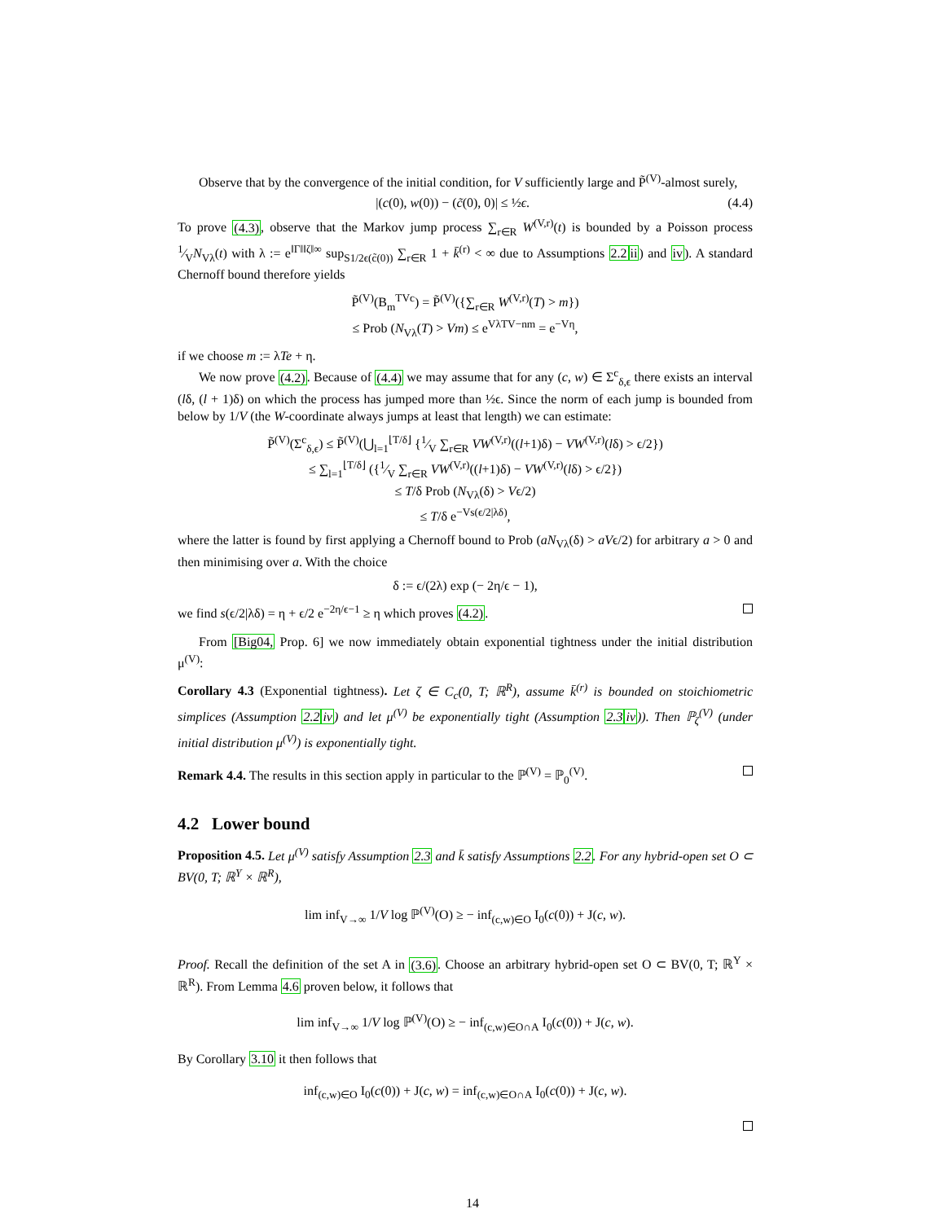Observe that by the convergence of the initial condition, for V sufficiently large and P̃<sup>(V)</sup>-almost surely,
|(c(0), w(0)) − (c̃(0), 0)| ≤ ½ϵ. (4.4)
To prove (4.3), observe that the Markov jump process ∑<sub>r∈R</sub> W<sup>(V,r)</sup>(t) is bounded by a Poisson process 1⁄VN<sub>Vλ</sub>(t) with λ := e<sup>‖Γ‖‖ζ‖∞</sup> sup<sub>S1/2ϵ(c̃(0))</sub> ∑<sub>r∈R</sub> 1 + k̄<sup>(r)</sup> < ∞ due to Assumptions 2.2 ii) and iv). A standard Chernoff bound therefore yields
P̃<sup>(V)</sup>(B<sub>m</sub><sup>TVc</sup>) = P̃<sup>(V)</sup>({∑<sub>r∈R</sub> W<sup>(V,r)</sup>(T) > m})
≤ Prob (N<sub>Vλ</sub>(T) > Vm) ≤ e<sup>VλTV−nm</sup> = e<sup>−Vη</sup>,
if we choose m := λTe + η.
We now prove (4.2). Because of (4.4) we may assume that for any (c, w) ∈ Σ<sup>c</sup><sub>δ,ϵ</sub> there exists an interval (lδ, (l + 1)δ) on which the process has jumped more than ½ϵ. Since the norm of each jump is bounded from below by 1/V (the W-coordinate always jumps at least that length) we can estimate:
P̃<sup>(V)</sup>(Σ<sup>c</sup><sub>δ,ϵ</sub>) ≤ P̃<sup>(V)</sup>(⋃<sub>l=1</sub><sup>⌊T/δ⌋</sup> {1⁄V ∑<sub>r∈R</sub> VW<sup>(V,r)</sup>((l+1)δ) − VW<sup>(V,r)</sup>(lδ) > ϵ/2})
≤ ∑<sub>l=1</sub><sup>⌊T/δ⌋</sup> ({1⁄V ∑<sub>r∈R</sub> VW<sup>(V,r)</sup>((l+1)δ) − VW<sup>(V,r)</sup>(lδ) > ϵ/2})
≤ T/δ Prob (N<sub>Vλ</sub>(δ) > Vϵ/2)
≤ T/δ e<sup>−Vs(ϵ/2|λδ)</sup>,
where the latter is found by first applying a Chernoff bound to Prob (aN<sub>Vλ</sub>(δ) > aVϵ/2) for arbitrary a > 0 and then minimising over a. With the choice
δ := ϵ/(2λ) exp (− 2η/ϵ − 1),
we find s(ϵ/2|λδ) = η + ϵ/2 e<sup>−2η/ϵ−1</sup> ≥ η which proves (4.2).
From [Big04, Prop. 6] we now immediately obtain exponential tightness under the initial distribution μ<sup>(V)</sup>:
Corollary 4.3 (Exponential tightness). Let ζ ∈ C<sub>c</sub>(0, T; ℝ<sup>R</sup>), assume k̄<sup>(r)</sup> is bounded on stoichiometric simplices (Assumption 2.2 iv) and let μ<sup>(V)</sup> be exponentially tight (Assumption 2.3 iv)). Then ℙ<sub>ζ</sub><sup>(V)</sup> (under initial distribution μ<sup>(V)</sup>) is exponentially tight.
Remark 4.4. The results in this section apply in particular to the ℙ<sup>(V)</sup> = ℙ<sub>0</sub><sup>(V)</sup>.
4.2 Lower bound
Proposition 4.5. Let μ<sup>(V)</sup> satisfy Assumption 2.3 and k̄ satisfy Assumptions 2.2. For any hybrid-open set O ⊂ BV(0, T; ℝ<sup>Y</sup> × ℝ<sup>R</sup>),
lim inf<sub>V→∞</sub> 1/V log ℙ<sup>(V)</sup>(O) ≥ − inf<sub>(c,w)∈O</sub> I<sub>0</sub>(c(0)) + J(c, w).
Proof. Recall the definition of the set A in (3.6). Choose an arbitrary hybrid-open set O ⊂ BV(0, T; ℝ<sup>Y</sup> × ℝ<sup>R</sup>). From Lemma 4.6 proven below, it follows that
lim inf<sub>V→∞</sub> 1/V log ℙ<sup>(V)</sup>(O) ≥ − inf<sub>(c,w)∈O∩A</sub> I<sub>0</sub>(c(0)) + J(c, w).
By Corollary 3.10 it then follows that
inf<sub>(c,w)∈O</sub> I<sub>0</sub>(c(0)) + J(c, w) = inf<sub>(c,w)∈O∩A</sub> I<sub>0</sub>(c(0)) + J(c, w).
14